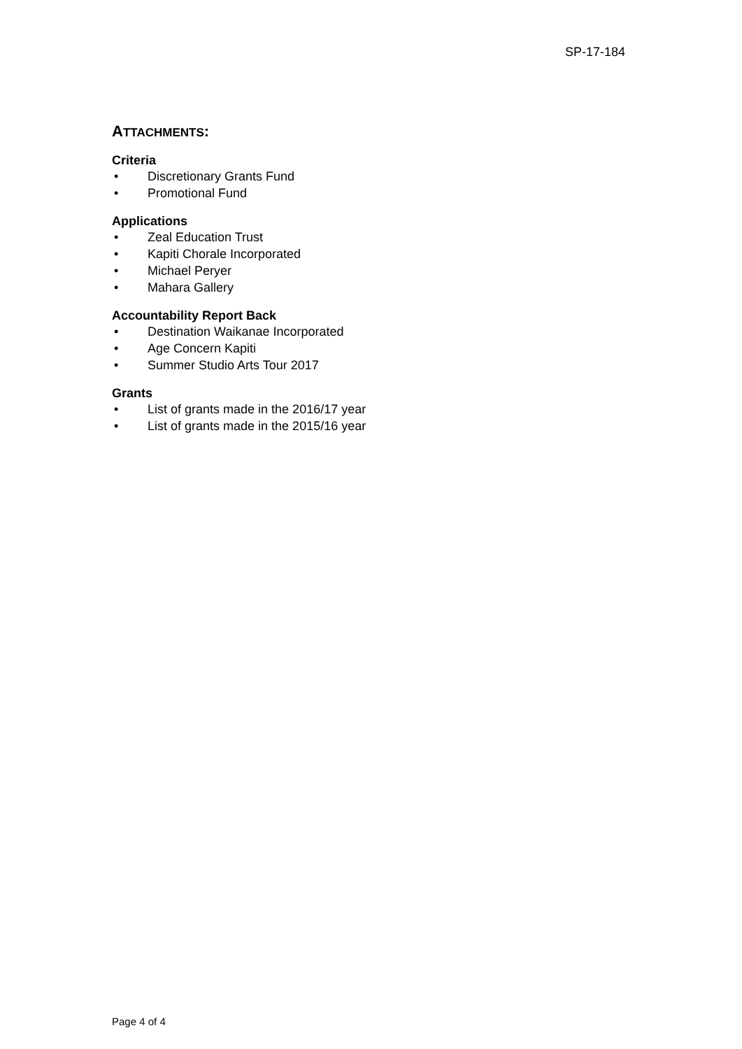SP-17-184
ATTACHMENTS:
Criteria
• Discretionary Grants Fund
• Promotional Fund
Applications
• Zeal Education Trust
• Kapiti Chorale Incorporated
• Michael Peryer
• Mahara Gallery
Accountability Report Back
• Destination Waikanae Incorporated
• Age Concern Kapiti
• Summer Studio Arts Tour 2017
Grants
• List of grants made in the 2016/17 year
• List of grants made in the 2015/16 year
Page 4 of 4